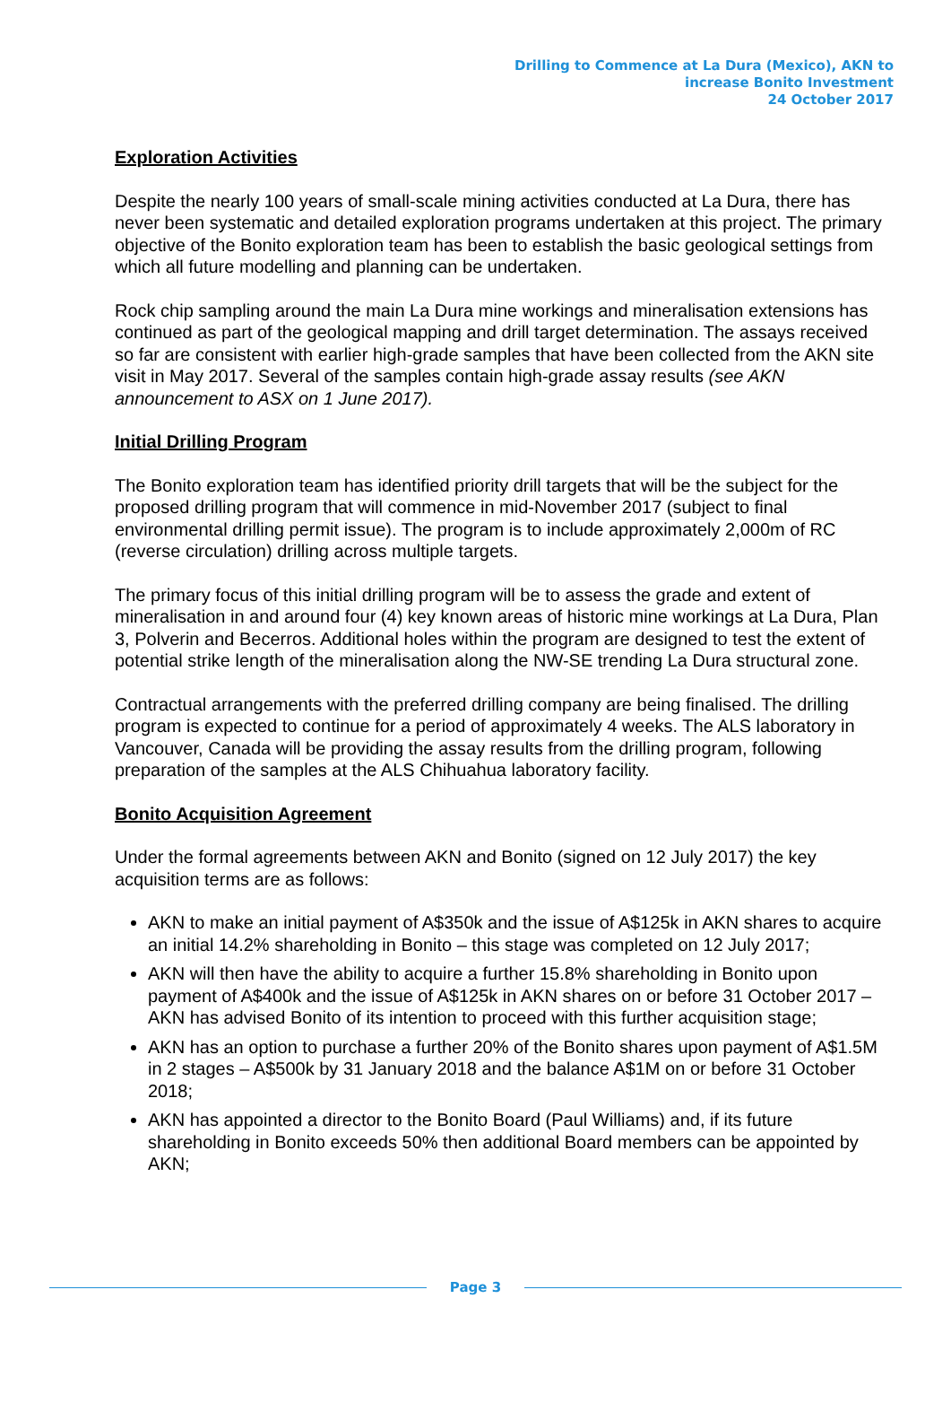Drilling to Commence at La Dura (Mexico), AKN to
increase Bonito Investment
24 October 2017
Exploration Activities
Despite the nearly 100 years of small-scale mining activities conducted at La Dura, there has never been systematic and detailed exploration programs undertaken at this project. The primary objective of the Bonito exploration team has been to establish the basic geological settings from which all future modelling and planning can be undertaken.
Rock chip sampling around the main La Dura mine workings and mineralisation extensions has continued as part of the geological mapping and drill target determination. The assays received so far are consistent with earlier high-grade samples that have been collected from the AKN site visit in May 2017. Several of the samples contain high-grade assay results (see AKN announcement to ASX on 1 June 2017).
Initial Drilling Program
The Bonito exploration team has identified priority drill targets that will be the subject for the proposed drilling program that will commence in mid-November 2017 (subject to final environmental drilling permit issue). The program is to include approximately 2,000m of RC (reverse circulation) drilling across multiple targets.
The primary focus of this initial drilling program will be to assess the grade and extent of mineralisation in and around four (4) key known areas of historic mine workings at La Dura, Plan 3, Polverin and Becerros. Additional holes within the program are designed to test the extent of potential strike length of the mineralisation along the NW-SE trending La Dura structural zone.
Contractual arrangements with the preferred drilling company are being finalised. The drilling program is expected to continue for a period of approximately 4 weeks. The ALS laboratory in Vancouver, Canada will be providing the assay results from the drilling program, following preparation of the samples at the ALS Chihuahua laboratory facility.
Bonito Acquisition Agreement
Under the formal agreements between AKN and Bonito (signed on 12 July 2017) the key acquisition terms are as follows:
AKN to make an initial payment of A$350k and the issue of A$125k in AKN shares to acquire an initial 14.2% shareholding in Bonito – this stage was completed on 12 July 2017;
AKN will then have the ability to acquire a further 15.8% shareholding in Bonito upon payment of A$400k and the issue of A$125k in AKN shares on or before 31 October 2017 – AKN has advised Bonito of its intention to proceed with this further acquisition stage;
AKN has an option to purchase a further 20% of the Bonito shares upon payment of A$1.5M in 2 stages – A$500k by 31 January 2018 and the balance A$1M on or before 31 October 2018;
AKN has appointed a director to the Bonito Board (Paul Williams) and, if its future shareholding in Bonito exceeds 50% then additional Board members can be appointed by AKN;
Page 3